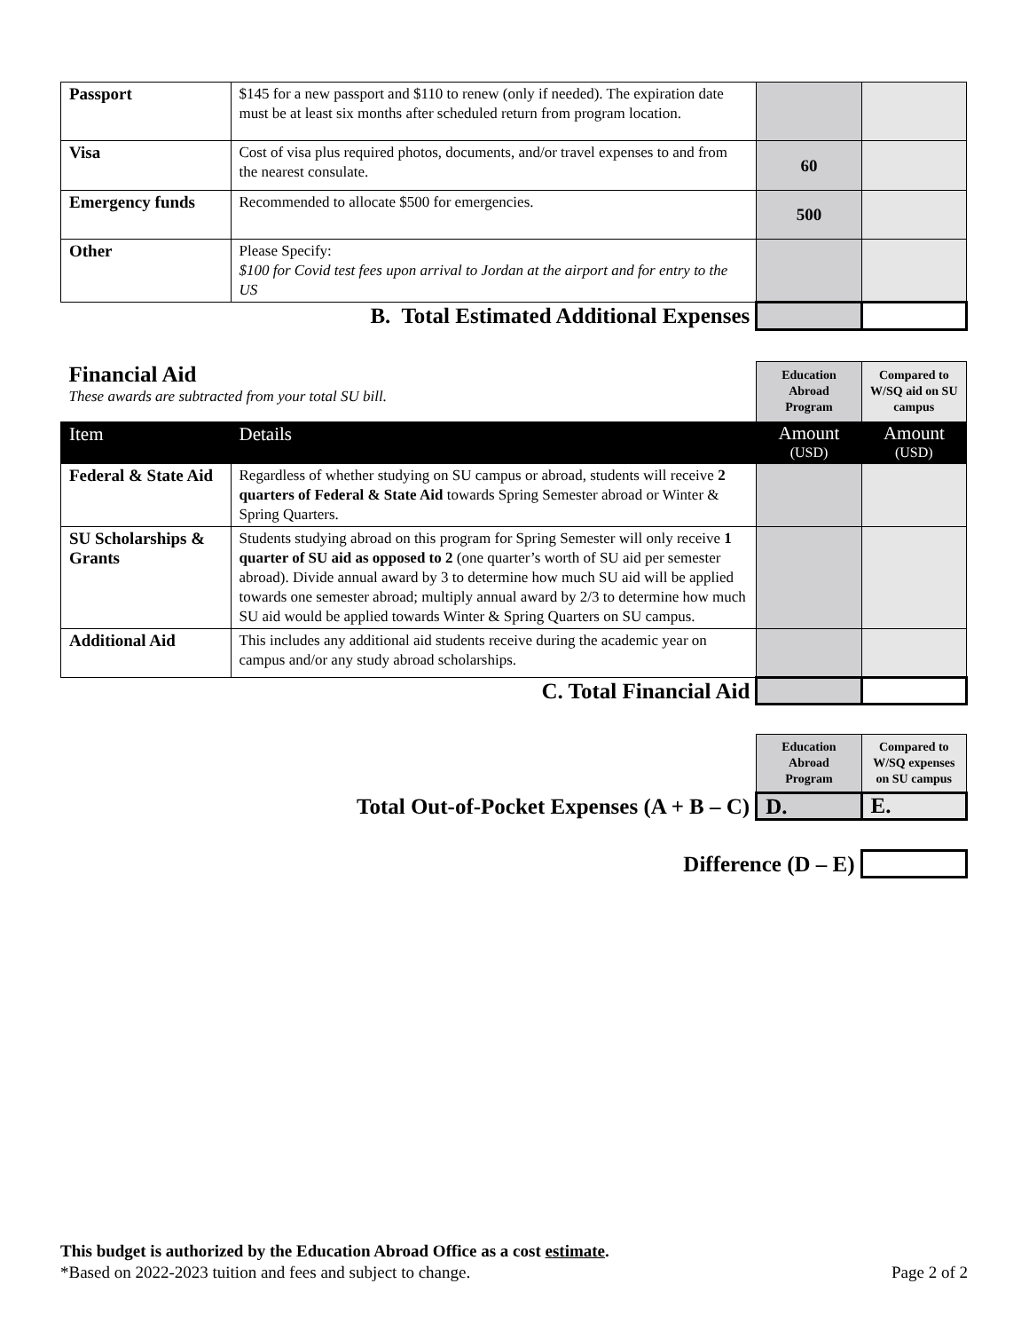| Passport | $145 for a new passport and $110 to renew (only if needed). The expiration date must be at least six months after scheduled return from program location. | | |
| Visa | Cost of visa plus required photos, documents, and/or travel expenses to and from the nearest consulate. | 60 | |
| Emergency funds | Recommended to allocate $500 for emergencies. | 500 | |
| Other | Please Specify: $100 for Covid test fees upon arrival to Jordan at the airport and for entry to the US | | |
| B. Total Estimated Additional Expenses | | | |
| Financial Aid These awards are subtracted from your total SU bill. | | Education Abroad Program | Compared to W/SQ aid on SU campus |
| Item | Details | Amount (USD) | Amount (USD) |
| Federal & State Aid | Regardless of whether studying on SU campus or abroad, students will receive 2 quarters of Federal & State Aid towards Spring Semester abroad or Winter & Spring Quarters. | | |
| SU Scholarships & Grants | Students studying abroad on this program for Spring Semester will only receive 1 quarter of SU aid as opposed to 2 (one quarter’s worth of SU aid per semester abroad). Divide annual award by 3 to determine how much SU aid will be applied towards one semester abroad; multiply annual award by 2/3 to determine how much SU aid would be applied towards Winter & Spring Quarters on SU campus. | | |
| Additional Aid | This includes any additional aid students receive during the academic year on campus and/or any study abroad scholarships. | | |
| C. Total Financial Aid | | | |
| | Education Abroad Program | Compared to W/SQ expenses on SU campus |
| Total Out-of-Pocket Expenses (A + B – C) | D. | E. |
| Difference (D – E) | | |
This budget is authorized by the Education Abroad Office as a cost estimate.
*Based on 2022-2023 tuition and fees and subject to change. Page 2 of 2